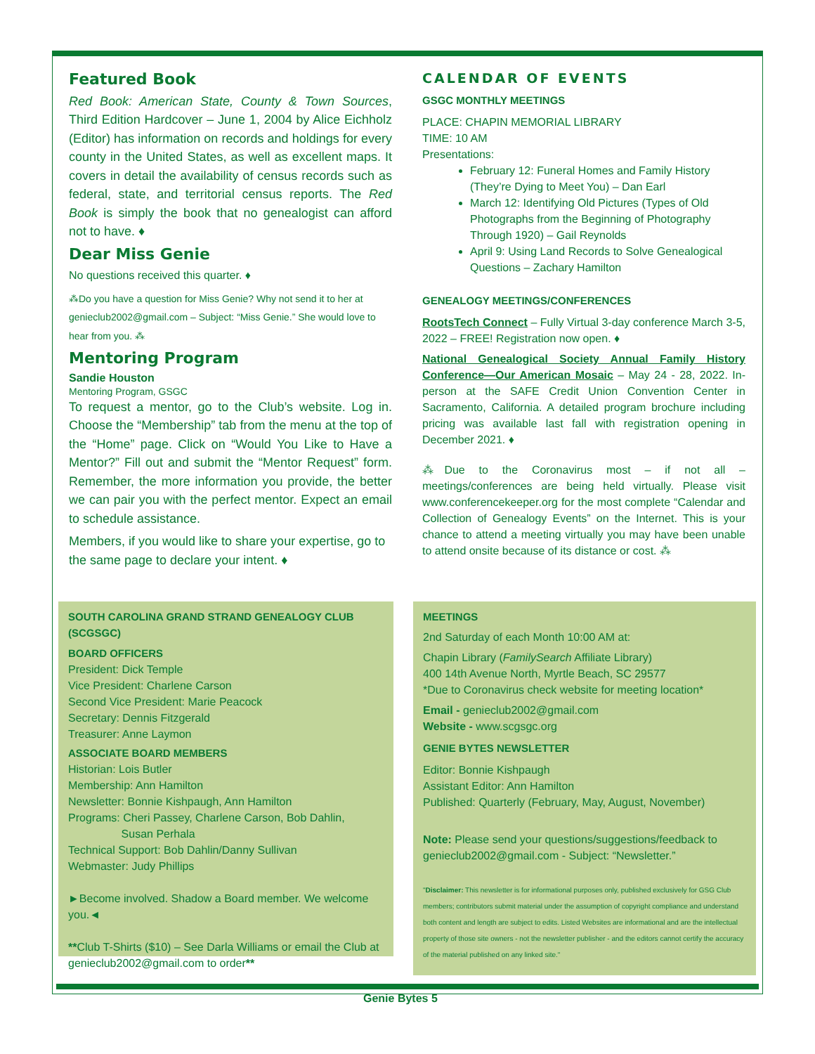Featured Book
Red Book: American State, County & Town Sources, Third Edition Hardcover – June 1, 2004 by Alice Eichholz (Editor) has information on records and holdings for every county in the United States, as well as excellent maps. It covers in detail the availability of census records such as federal, state, and territorial census reports. The Red Book is simply the book that no genealogist can afford not to have. ♦
Dear Miss Genie
No questions received this quarter. ♦
⁂Do you have a question for Miss Genie? Why not send it to her at genieclub2002@gmail.com – Subject: “Miss Genie.” She would love to hear from you. ⁂
Mentoring Program
Sandie Houston
Mentoring Program, GSGC
To request a mentor, go to the Club’s website. Log in. Choose the “Membership” tab from the menu at the top of the “Home” page. Click on “Would You Like to Have a Mentor?” Fill out and submit the “Mentor Request” form. Remember, the more information you provide, the better we can pair you with the perfect mentor. Expect an email to schedule assistance.
Members, if you would like to share your expertise, go to the same page to declare your intent. ♦
CALENDAR OF EVENTS
GSGC MONTHLY MEETINGS
PLACE: CHAPIN MEMORIAL LIBRARY
TIME: 10 AM
Presentations:
February 12: Funeral Homes and Family History (They’re Dying to Meet You) – Dan Earl
March 12: Identifying Old Pictures (Types of Old Photographs from the Beginning of Photography Through 1920) – Gail Reynolds
April 9: Using Land Records to Solve Genealogical Questions – Zachary Hamilton
GENEALOGY MEETINGS/CONFERENCES
RootsTech Connect – Fully Virtual 3-day conference March 3-5, 2022 – FREE! Registration now open. ♦
National Genealogical Society Annual Family History Conference—Our American Mosaic – May 24 - 28, 2022. In-person at the SAFE Credit Union Convention Center in Sacramento, California. A detailed program brochure including pricing was available last fall with registration opening in December 2021. ♦
⁂Due to the Coronavirus most – if not all – meetings/conferences are being held virtually. Please visit www.conferencekeeper.org for the most complete “Calendar and Collection of Genealogy Events” on the Internet. This is your chance to attend a meeting virtually you may have been unable to attend onsite because of its distance or cost. ⁂
SOUTH CAROLINA GRAND STRAND GENEALOGY CLUB (SCGSGC)
BOARD OFFICERS
President: Dick Temple
Vice President: Charlene Carson
Second Vice President: Marie Peacock
Secretary: Dennis Fitzgerald
Treasurer: Anne Laymon
ASSOCIATE BOARD MEMBERS
Historian: Lois Butler
Membership: Ann Hamilton
Newsletter: Bonnie Kishpaugh, Ann Hamilton
Programs: Cheri Passey, Charlene Carson, Bob Dahlin,
Susan Perhala
Technical Support: Bob Dahlin/Danny Sullivan
Webmaster: Judy Phillips
►Become involved. Shadow a Board member. We welcome you.◄
**Club T-Shirts ($10) – See Darla Williams or email the Club at genieclub2002@gmail.com to order**
MEETINGS
2nd Saturday of each Month 10:00 AM at:
Chapin Library (FamilySearch Affiliate Library)
400 14th Avenue North, Myrtle Beach, SC 29577
*Due to Coronavirus check website for meeting location*
Email - genieclub2002@gmail.com
Website - www.scgsgc.org
GENIE BYTES NEWSLETTER
Editor: Bonnie Kishpaugh
Assistant Editor: Ann Hamilton
Published: Quarterly (February, May, August, November)
Note: Please send your questions/suggestions/feedback to genieclub2002@gmail.com - Subject: “Newsletter.”
"Disclaimer: This newsletter is for informational purposes only, published exclusively for GSG Club members; contributors submit material under the assumption of copyright compliance and understand both content and length are subject to edits. Listed Websites are informational and are the intellectual property of those site owners - not the newsletter publisher - and the editors cannot certify the accuracy of the material published on any linked site."
Genie Bytes 5